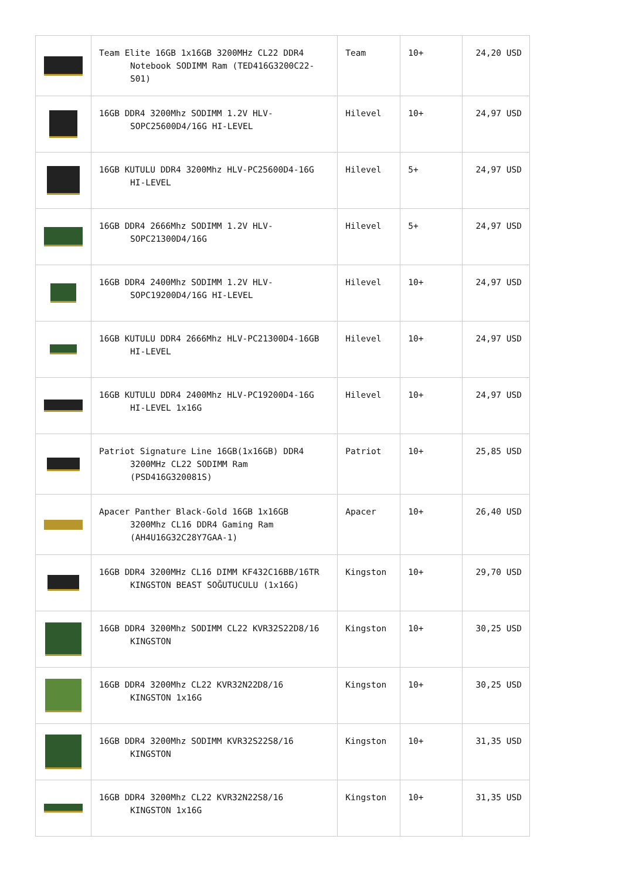| | Team Elite 16GB 1x16GB 3200MHz CL22 DDR4 Notebook SODIMM Ram (TED416G3200C22-S01) | Team | 10+ | 24,20 USD |
| | 16GB DDR4 3200Mhz SODIMM 1.2V HLV- SOPC25600D4/16G HI-LEVEL | Hilevel | 10+ | 24,97 USD |
| | 16GB KUTULU DDR4 3200Mhz HLV-PC25600D4-16G HI-LEVEL | Hilevel | 5+ | 24,97 USD |
| | 16GB DDR4 2666Mhz SODIMM 1.2V HLV- SOPC21300D4/16G | Hilevel | 5+ | 24,97 USD |
| | 16GB DDR4 2400Mhz SODIMM 1.2V HLV- SOPC19200D4/16G HI-LEVEL | Hilevel | 10+ | 24,97 USD |
| | 16GB KUTULU DDR4 2666Mhz HLV-PC21300D4-16GB HI-LEVEL | Hilevel | 10+ | 24,97 USD |
| | 16GB KUTULU DDR4 2400Mhz HLV-PC19200D4-16G HI-LEVEL 1x16G | Hilevel | 10+ | 24,97 USD |
| | Patriot Signature Line 16GB(1x16GB) DDR4 3200MHz CL22 SODIMM Ram (PSD416G320081S) | Patriot | 10+ | 25,85 USD |
| | Apacer Panther Black-Gold 16GB 1x16GB 3200Mhz CL16 DDR4 Gaming Ram (AH4U16G32C28Y7GAA-1) | Apacer | 10+ | 26,40 USD |
| | 16GB DDR4 3200MHz CL16 DIMM KF432C16BB/16TR KINGSTON BEAST SOĞUTUCULU (1x16G) | Kingston | 10+ | 29,70 USD |
| | 16GB DDR4 3200Mhz SODIMM CL22 KVR32S22D8/16 KINGSTON | Kingston | 10+ | 30,25 USD |
| | 16GB DDR4 3200Mhz CL22 KVR32N22D8/16 KINGSTON 1x16G | Kingston | 10+ | 30,25 USD |
| | 16GB DDR4 3200Mhz SODIMM KVR32S22S8/16 KINGSTON | Kingston | 10+ | 31,35 USD |
| | 16GB DDR4 3200Mhz CL22 KVR32N22S8/16 KINGSTON 1x16G | Kingston | 10+ | 31,35 USD |